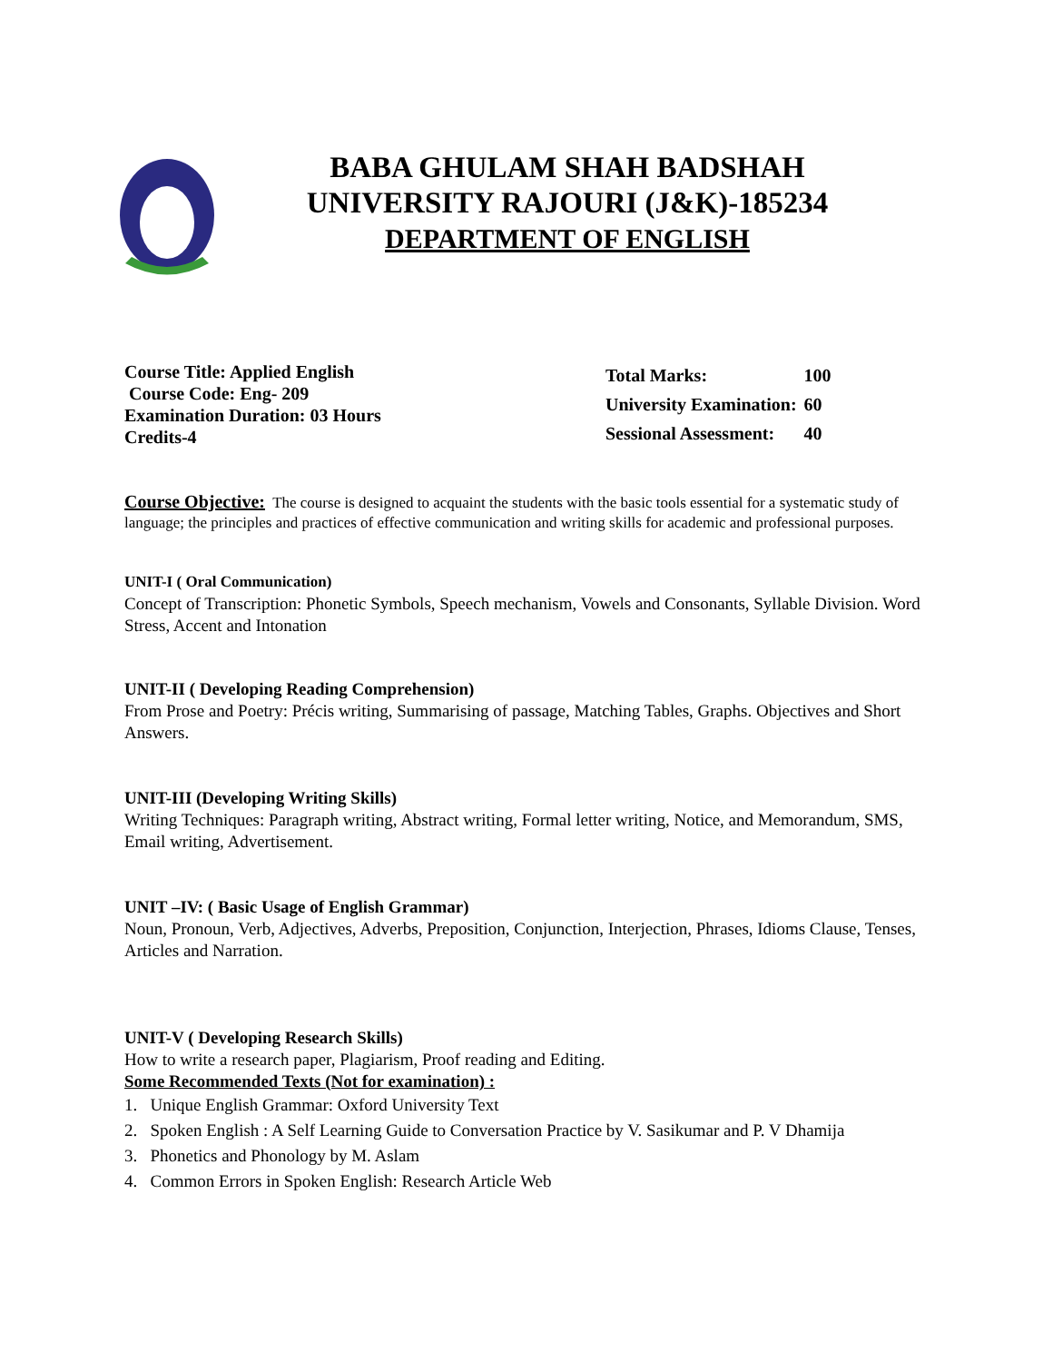BABA GHULAM SHAH BADSHAH
UNIVERSITY RAJOURI (J&K)-185234
DEPARTMENT OF ENGLISH
Course Title: Applied English
Course Code: Eng- 209
Examination Duration: 03 Hours
Credits-4
| Total Marks: | 100 |
| University Examination: | 60 |
| Sessional Assessment: | 40 |
Course Objective: The course is designed to acquaint the students with the basic tools essential for a systematic study of language; the principles and practices of effective communication and writing skills for academic and professional purposes.
UNIT-I ( Oral Communication)
Concept of Transcription: Phonetic Symbols, Speech mechanism, Vowels and Consonants, Syllable Division. Word Stress, Accent and Intonation
UNIT-II ( Developing Reading Comprehension)
From Prose and Poetry: Précis writing, Summarising of passage, Matching Tables, Graphs. Objectives and Short Answers.
UNIT-III (Developing Writing Skills)
Writing Techniques: Paragraph writing, Abstract writing, Formal letter writing, Notice, and Memorandum, SMS, Email writing, Advertisement.
UNIT –IV: ( Basic Usage of English Grammar)
Noun, Pronoun, Verb, Adjectives, Adverbs, Preposition, Conjunction, Interjection, Phrases, Idioms Clause, Tenses, Articles and Narration.
UNIT-V ( Developing Research Skills)
How to write a research paper, Plagiarism, Proof reading and Editing.
Some Recommended Texts (Not for examination) :
1. Unique English Grammar: Oxford University Text
2. Spoken English : A Self Learning Guide to Conversation Practice by V. Sasikumar and P. V Dhamija
3. Phonetics and Phonology by M. Aslam
4. Common Errors in Spoken English: Research Article Web